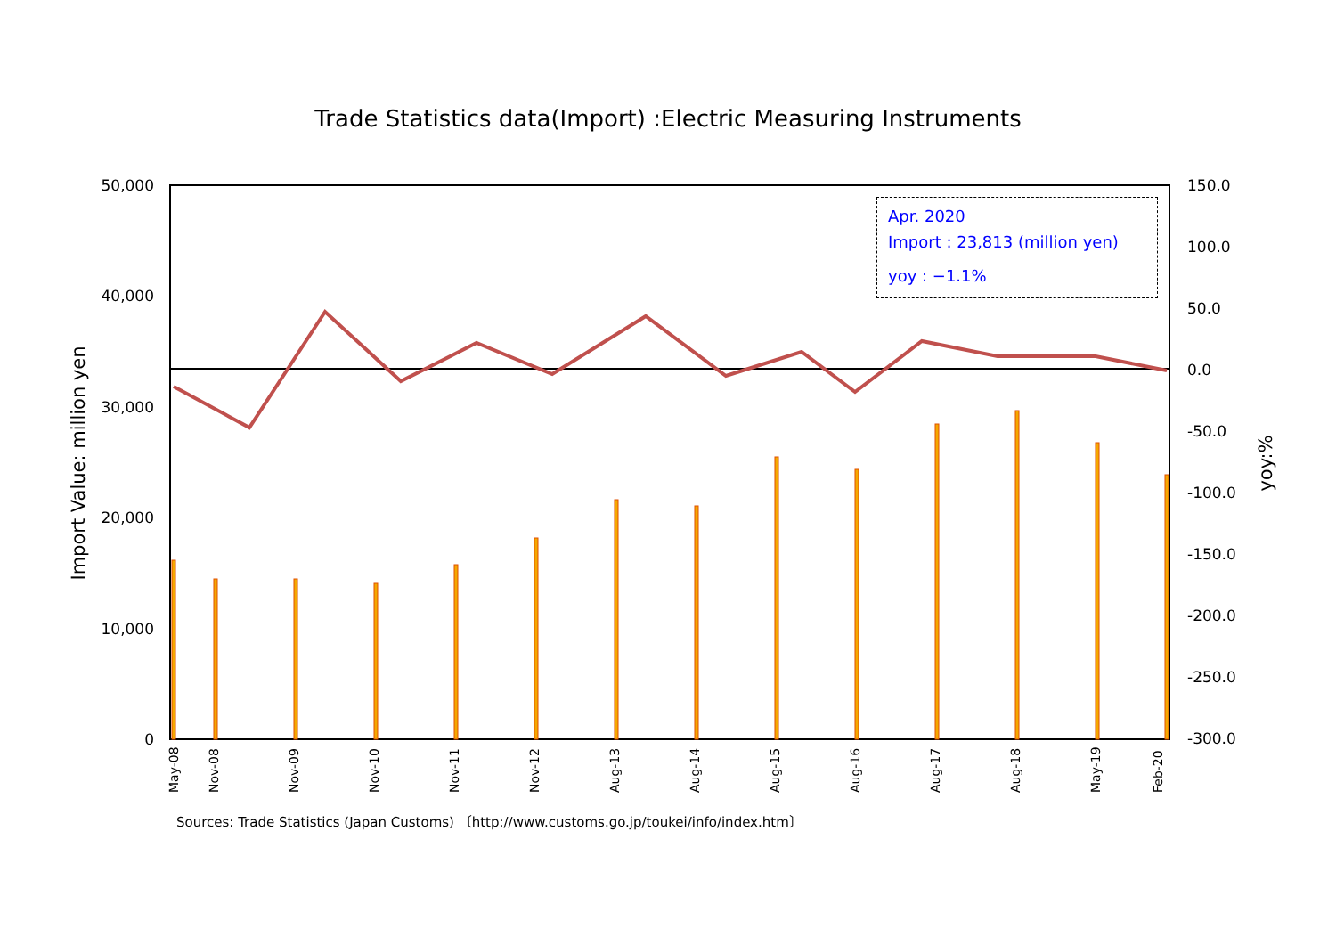Trade Statistics data(Import) :Electric Measuring Instruments
50,000
40,000
30,000
20,000
10,000
0
150.0
100.0
50.0
0.0
-50.0
-100.0
-150.0
-200.0
-250.0
-300.0
Import Value: million yen
yoy:%
May-08
Nov-08
Nov-09
Nov-10
Nov-11
Nov-12
Aug-13
Aug-14
Aug-15
Aug-16
Aug-17
Aug-18
May-19
Feb-20
Apr. 2020
Import : 23,813 (million yen)
yoy : −1.1%
Sources: Trade Statistics (Japan Customs) 〔http://www.customs.go.jp/toukei/info/index.htm〕